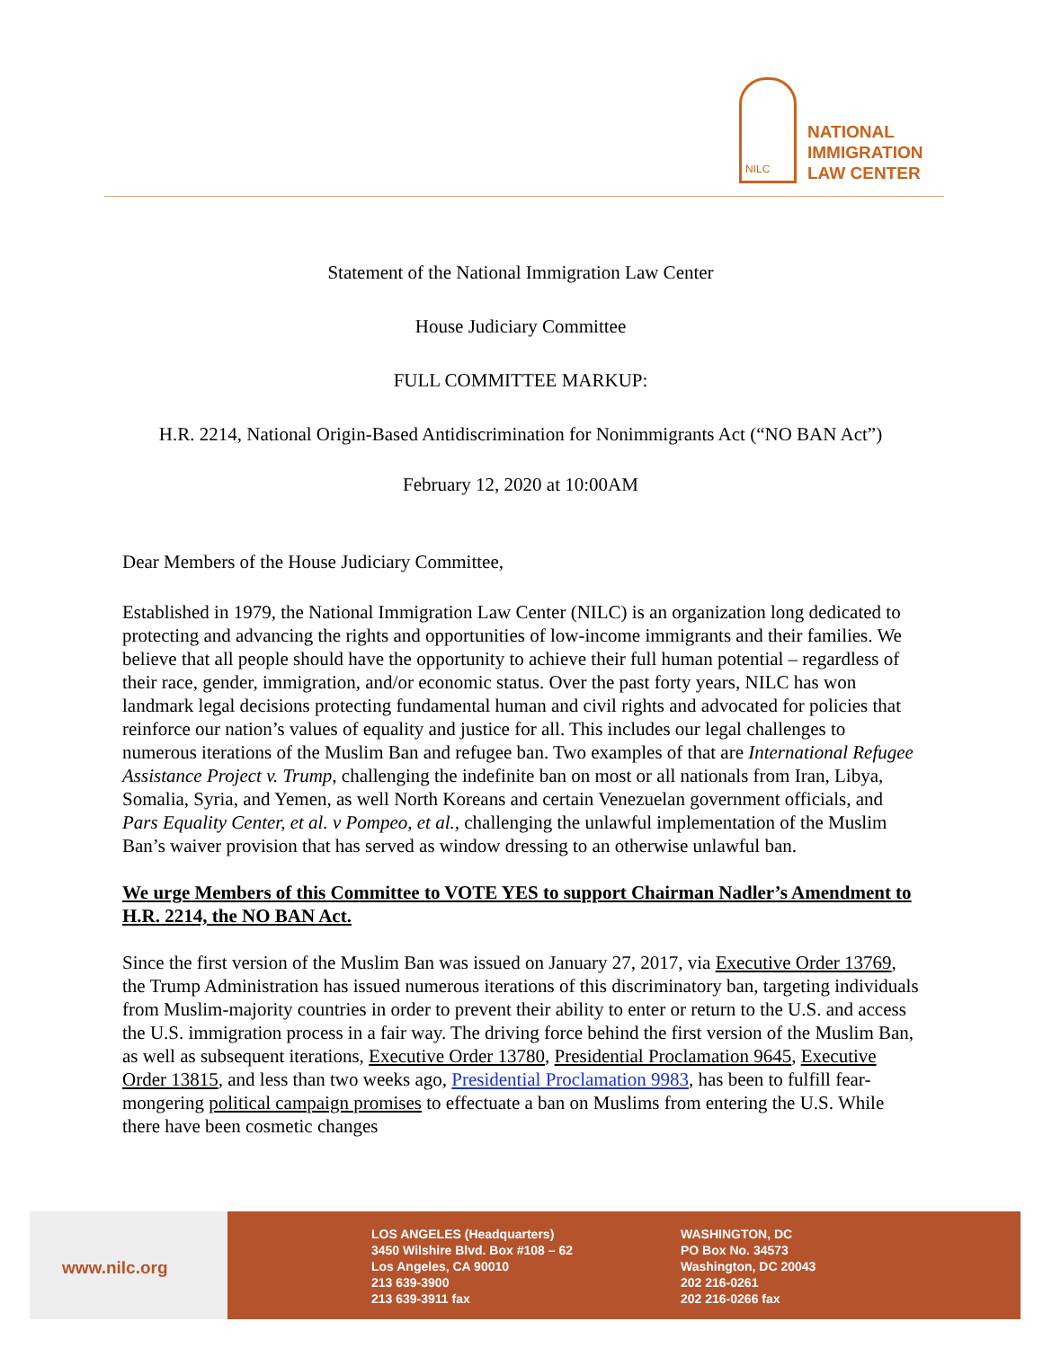NILC
NATIONAL
IMMIGRATION
LAW CENTER
Statement of the National Immigration Law Center
House Judiciary Committee
FULL COMMITTEE MARKUP:
H.R. 2214, National Origin-Based Antidiscrimination for Nonimmigrants Act (“NO BAN Act”)
February 12, 2020 at 10:00AM
Dear Members of the House Judiciary Committee,
Established in 1979, the National Immigration Law Center (NILC) is an organization long dedicated to protecting and advancing the rights and opportunities of low-income immigrants and their families. We believe that all people should have the opportunity to achieve their full human potential – regardless of their race, gender, immigration, and/or economic status. Over the past forty years, NILC has won landmark legal decisions protecting fundamental human and civil rights and advocated for policies that reinforce our nation’s values of equality and justice for all. This includes our legal challenges to numerous iterations of the Muslim Ban and refugee ban. Two examples of that are International Refugee Assistance Project v. Trump, challenging the indefinite ban on most or all nationals from Iran, Libya, Somalia, Syria, and Yemen, as well North Koreans and certain Venezuelan government officials, and Pars Equality Center, et al. v Pompeo, et al., challenging the unlawful implementation of the Muslim Ban’s waiver provision that has served as window dressing to an otherwise unlawful ban.
We urge Members of this Committee to VOTE YES to support Chairman Nadler’s Amendment to H.R. 2214, the NO BAN Act.
Since the first version of the Muslim Ban was issued on January 27, 2017, via Executive Order 13769, the Trump Administration has issued numerous iterations of this discriminatory ban, targeting individuals from Muslim-majority countries in order to prevent their ability to enter or return to the U.S. and access the U.S. immigration process in a fair way. The driving force behind the first version of the Muslim Ban, as well as subsequent iterations, Executive Order 13780, Presidential Proclamation 9645, Executive Order 13815, and less than two weeks ago, Presidential Proclamation 9983, has been to fulfill fear-mongering political campaign promises to effectuate a ban on Muslims from entering the U.S. While there have been cosmetic changes
www.nilc.org
LOS ANGELES (Headquarters)
3450 Wilshire Blvd. Box #108 – 62
Los Angeles, CA 90010
213 639-3900
213 639-3911 fax
WASHINGTON, DC
PO Box No. 34573
Washington, DC 20043
202 216-0261
202 216-0266 fax